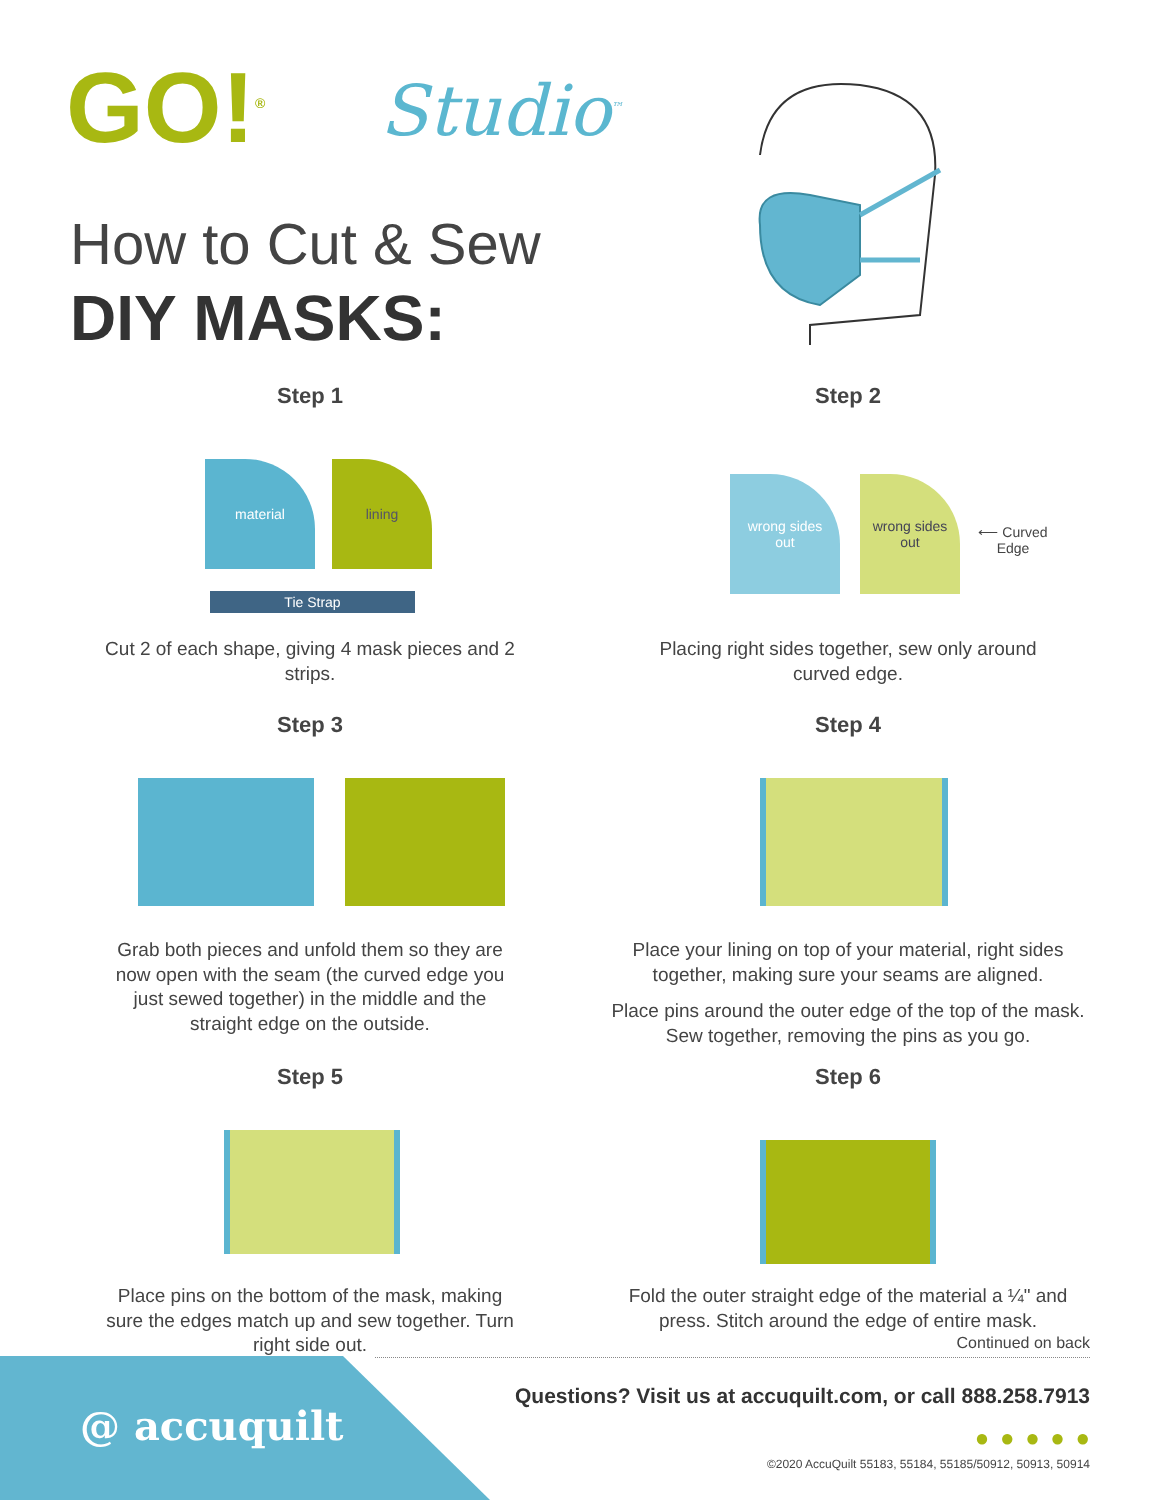GO!<sup>®</sup> Studio<sup>™</sup>
How to Cut & Sew
DIY MASKS:
Step 1
material lining
Tie Strap
Cut 2 of each shape, giving 4 mask pieces and 2 strips.
Step 2
wrong sides
out
wrong sides
out
⟵ Curved Edge
Placing right sides together, sew only around curved edge.
Step 3
Grab both pieces and unfold them so they are now open with the seam (the curved edge you just sewed together) in the middle and the straight edge on the outside.
Step 4
Place your lining on top of your material, right sides together, making sure your seams are aligned.
Place pins around the outer edge of the top of the mask. Sew together, removing the pins as you go.
Step 5
Place pins on the bottom of the mask, making sure the edges match up and sew together. Turn right side out.
Step 6
Fold the outer straight edge of the material a ¼" and press. Stitch around the edge of entire mask.
Continued on back
@ accuquilt
Questions? Visit us at accuquilt.com, or call 888.258.7913
● ● ● ● ●
©2020 AccuQuilt 55183, 55184, 55185/50912, 50913, 50914